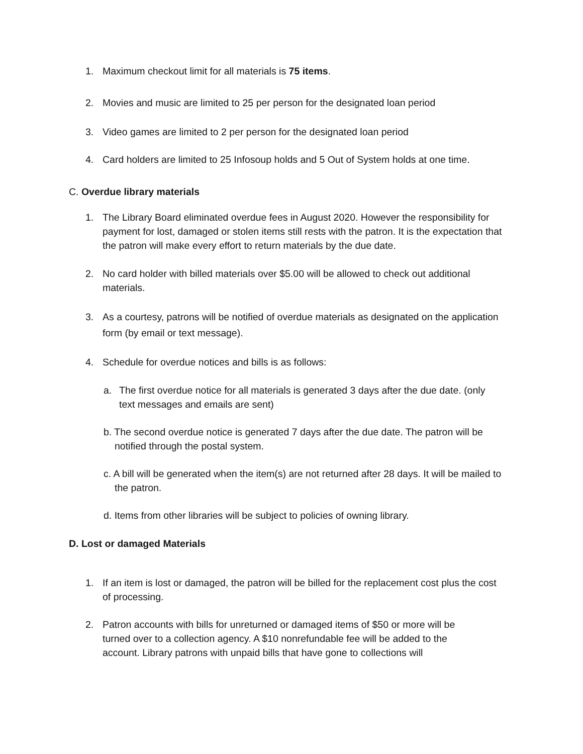1. Maximum checkout limit for all materials is 75 items.
2. Movies and music are limited to 25 per person for the designated loan period
3. Video games are limited to 2 per person for the designated loan period
4. Card holders are limited to 25 Infosoup holds and 5 Out of System holds at one time.
C. Overdue library materials
1. The Library Board eliminated overdue fees in August 2020. However the responsibility for payment for lost, damaged or stolen items still rests with the patron. It is the expectation that the patron will make every effort to return materials by the due date.
2. No card holder with billed materials over $5.00 will be allowed to check out additional materials.
3. As a courtesy, patrons will be notified of overdue materials as designated on the application form (by email or text message).
4. Schedule for overdue notices and bills is as follows:
a. The first overdue notice for all materials is generated 3 days after the due date. (only text messages and emails are sent)
b. The second overdue notice is generated 7 days after the due date. The patron will be notified through the postal system.
c. A bill will be generated when the item(s) are not returned after 28 days. It will be mailed to the patron.
d. Items from other libraries will be subject to policies of owning library.
D. Lost or damaged Materials
1. If an item is lost or damaged, the patron will be billed for the replacement cost plus the cost of processing.
2. Patron accounts with bills for unreturned or damaged items of $50 or more will be turned over to a collection agency. A $10 nonrefundable fee will be added to the account. Library patrons with unpaid bills that have gone to collections will